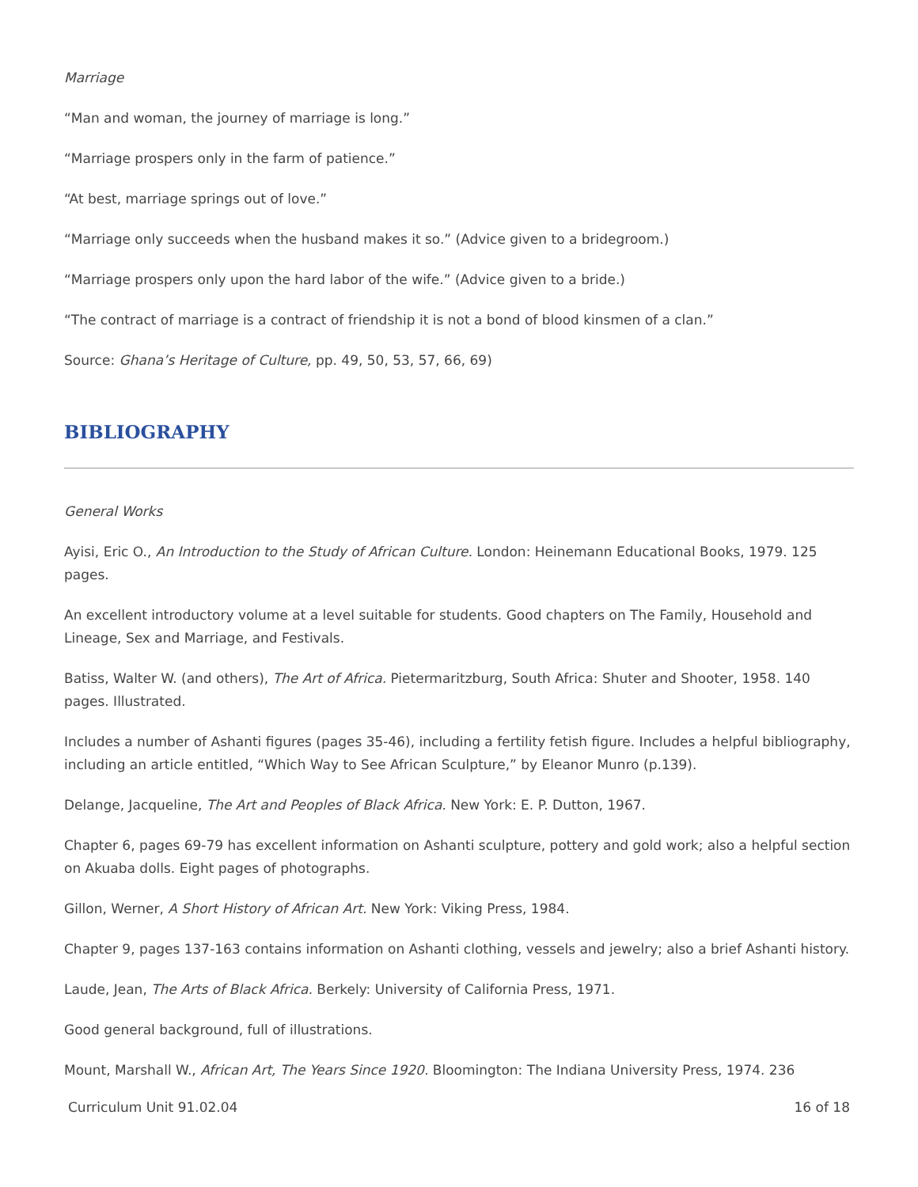Marriage
“Man and woman, the journey of marriage is long.”
“Marriage prospers only in the farm of patience.”
“At best, marriage springs out of love.”
“Marriage only succeeds when the husband makes it so.” (Advice given to a bridegroom.)
“Marriage prospers only upon the hard labor of the wife.” (Advice given to a bride.)
“The contract of marriage is a contract of friendship it is not a bond of blood kinsmen of a clan.”
Source: Ghana’s Heritage of Culture, pp. 49, 50, 53, 57, 66, 69)
BIBLIOGRAPHY
General Works
Ayisi, Eric O., An Introduction to the Study of African Culture. London: Heinemann Educational Books, 1979. 125 pages.
An excellent introductory volume at a level suitable for students. Good chapters on The Family, Household and Lineage, Sex and Marriage, and Festivals.
Batiss, Walter W. (and others), The Art of Africa. Pietermaritzburg, South Africa: Shuter and Shooter, 1958. 140 pages. Illustrated.
Includes a number of Ashanti figures (pages 35-46), including a fertility fetish figure. Includes a helpful bibliography, including an article entitled, “Which Way to See African Sculpture,” by Eleanor Munro (p.139).
Delange, Jacqueline, The Art and Peoples of Black Africa. New York: E. P. Dutton, 1967.
Chapter 6, pages 69-79 has excellent information on Ashanti sculpture, pottery and gold work; also a helpful section on Akuaba dolls. Eight pages of photographs.
Gillon, Werner, A Short History of African Art. New York: Viking Press, 1984.
Chapter 9, pages 137-163 contains information on Ashanti clothing, vessels and jewelry; also a brief Ashanti history.
Laude, Jean, The Arts of Black Africa. Berkely: University of California Press, 1971.
Good general background, full of illustrations.
Mount, Marshall W., African Art, The Years Since 1920. Bloomington: The Indiana University Press, 1974. 236
Curriculum Unit 91.02.04 16 of 18